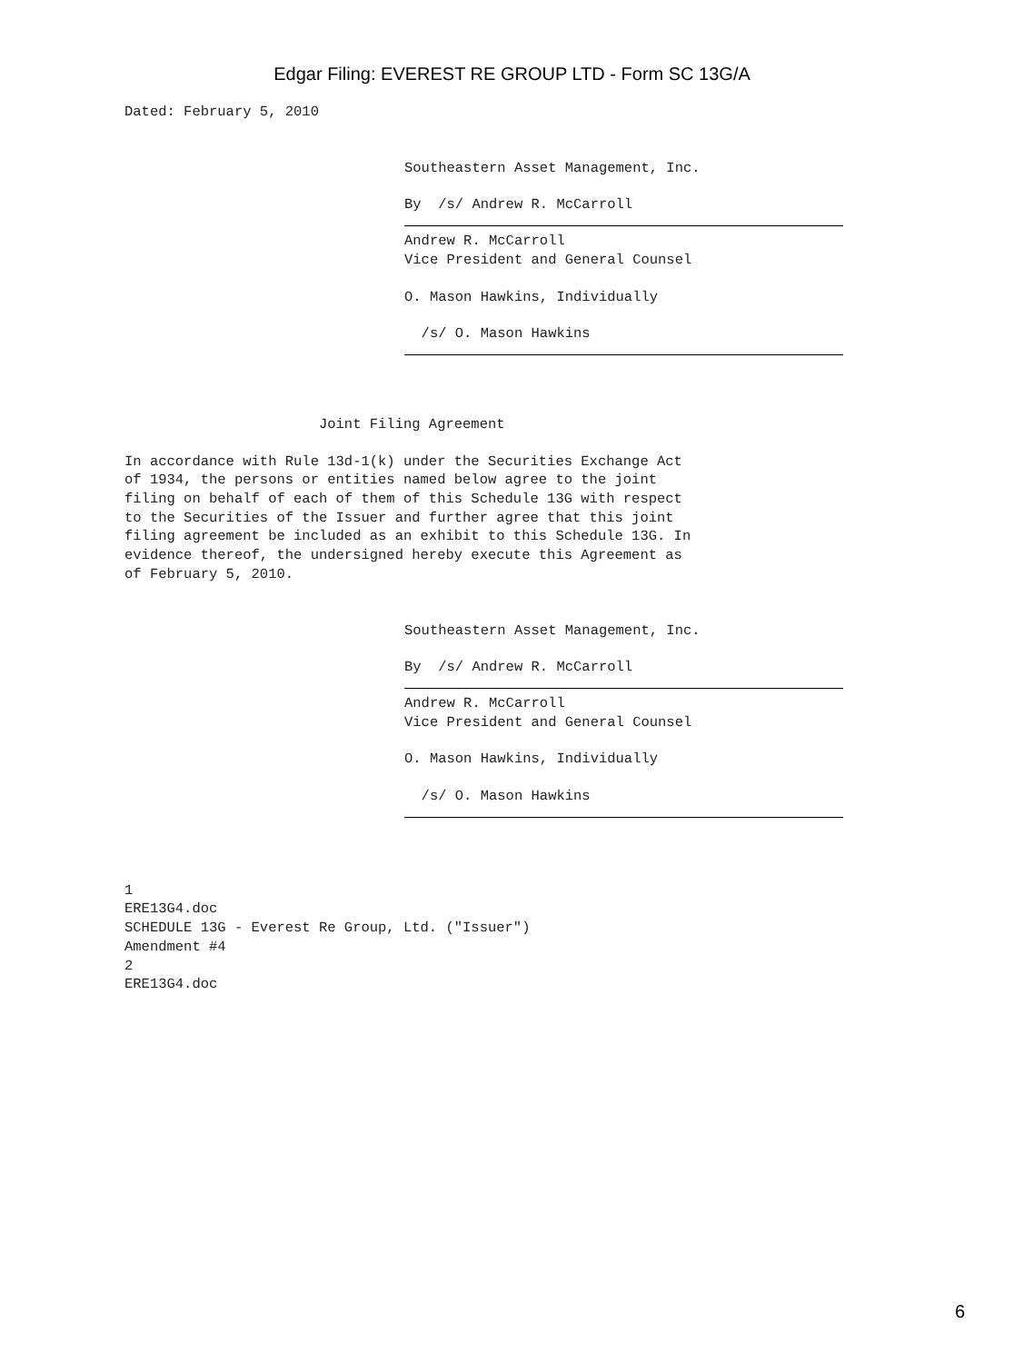Edgar Filing: EVEREST RE GROUP LTD - Form SC 13G/A
Dated: February 5, 2010
Southeastern Asset Management, Inc.
By /s/ Andrew R. McCarroll
Andrew R. McCarroll Vice President and General Counsel
O. Mason Hawkins, Individually
/s/ O. Mason Hawkins
Joint Filing Agreement
In accordance with Rule 13d-1(k) under the Securities Exchange Act of 1934, the persons or entities named below agree to the joint filing on behalf of each of them of this Schedule 13G with respect to the Securities of the Issuer and further agree that this joint filing agreement be included as an exhibit to this Schedule 13G. In evidence thereof, the undersigned hereby execute this Agreement as of February 5, 2010.
Southeastern Asset Management, Inc.
By /s/ Andrew R. McCarroll
Andrew R. McCarroll Vice President and General Counsel
O. Mason Hawkins, Individually
/s/ O. Mason Hawkins
1 ERE13G4.doc SCHEDULE 13G - Everest Re Group, Ltd. ("Issuer") Amendment #4 2 ERE13G4.doc
6